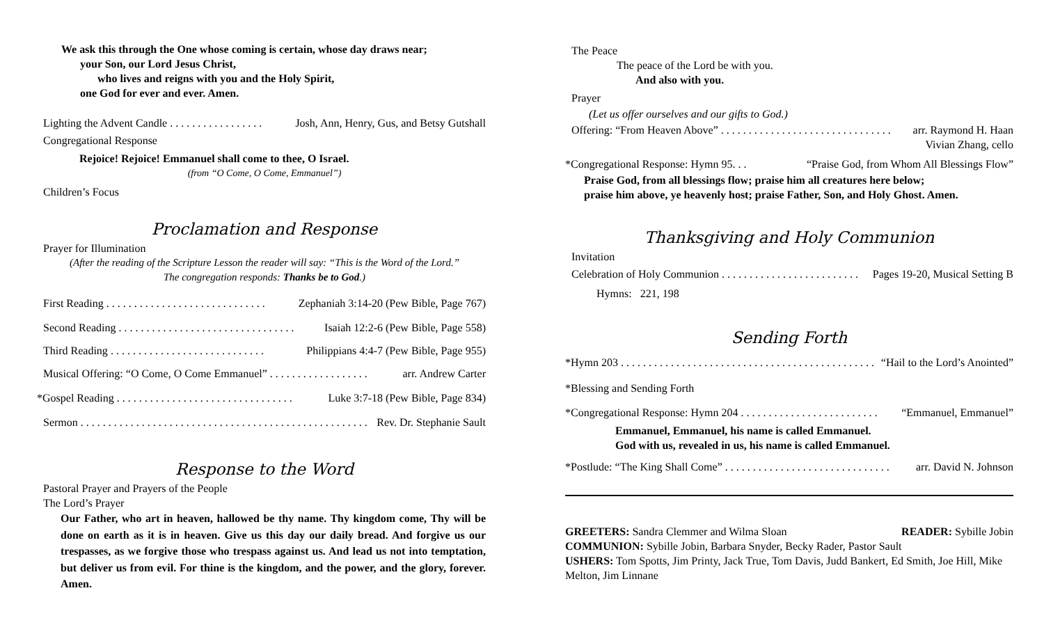We ask this through the One whose coming is certain, whose day draws near;
your Son, our Lord Jesus Christ,
who lives and reigns with you and the Holy Spirit,
one God for ever and ever. Amen.
Lighting the Advent Candle. . . . . . . . . . . . . . . . . Josh, Ann, Henry, Gus, and Betsy Gutshall
Congregational Response
Rejoice! Rejoice! Emmanuel shall come to thee, O Israel.
(from “O Come, O Come, Emmanuel”)
Children’s Focus
Proclamation and Response
Prayer for Illumination
(After the reading of the Scripture Lesson the reader will say: “This is the Word of the Lord.”
The congregation responds: Thanks be to God.)
First Reading. . . . . . . . . . . . . . . . . . . . . . . . . . . . . Zephaniah 3:14-20 (Pew Bible, Page 767)
Second Reading. . . . . . . . . . . . . . . . . . . . . . . . . . . . . . . . Isaiah 12:2-6 (Pew Bible, Page 558)
Third Reading. . . . . . . . . . . . . . . . . . . . . . . . . . . . Philippians 4:4-7 (Pew Bible, Page 955)
Musical Offering: “O Come, O Come Emmanuel”. . . . . . . . . . . . . . . . . . arr. Andrew Carter
*Gospel Reading. . . . . . . . . . . . . . . . . . . . . . . . . . . . . . . . Luke 3:7-18 (Pew Bible, Page 834)
Sermon. . . . . . . . . . . . . . . . . . . . . . . . . . . . . . . . . . . . . . . . . . . . . . . . . . . . Rev. Dr. Stephanie Sault
Response to the Word
Pastoral Prayer and Prayers of the People
The Lord’s Prayer
Our Father, who art in heaven, hallowed be thy name. Thy kingdom come, Thy will be done on earth as it is in heaven. Give us this day our daily bread. And forgive us our trespasses, as we forgive those who trespass against us. And lead us not into temptation, but deliver us from evil. For thine is the kingdom, and the power, and the glory, forever. Amen.
The Peace
The peace of the Lord be with you.
And also with you.
Prayer
(Let us offer ourselves and our gifts to God.)
Offering: “From Heaven Above”. . . . . . . . . . . . . . . . . . . . . . . . . . . . . . . arr. Raymond H. Haan
Vivian Zhang, cello
*Congregational Response: Hymn 95. . . “Praise God, from Whom All Blessings Flow”
Praise God, from all blessings flow; praise him all creatures here below;
praise him above, ye heavenly host; praise Father, Son, and Holy Ghost. Amen.
Thanksgiving and Holy Communion
Invitation
Celebration of Holy Communion. . . . . . . . . . . . . . . . . . . . . . . . . Pages 19-20, Musical Setting B
Hymns: 221, 198
Sending Forth
*Hymn 203. . . . . . . . . . . . . . . . . . . . . . . . . . . . . . . . . . . . . . . . . . . . . . “Hail to the Lord’s Anointed”
*Blessing and Sending Forth
*Congregational Response: Hymn 204. . . . . . . . . . . . . . . . . . . . . . . . . “Emmanuel, Emmanuel”
Emmanuel, Emmanuel, his name is called Emmanuel.
God with us, revealed in us, his name is called Emmanuel.
*Postlude: “The King Shall Come”. . . . . . . . . . . . . . . . . . . . . . . . . . . . . . arr. David N. Johnson
GREETERS: Sandra Clemmer and Wilma Sloan READER: Sybille Jobin
COMMUNION: Sybille Jobin, Barbara Snyder, Becky Rader, Pastor Sault
USHERS: Tom Spotts, Jim Printy, Jack True, Tom Davis, Judd Bankert, Ed Smith, Joe Hill, Mike Melton, Jim Linnane